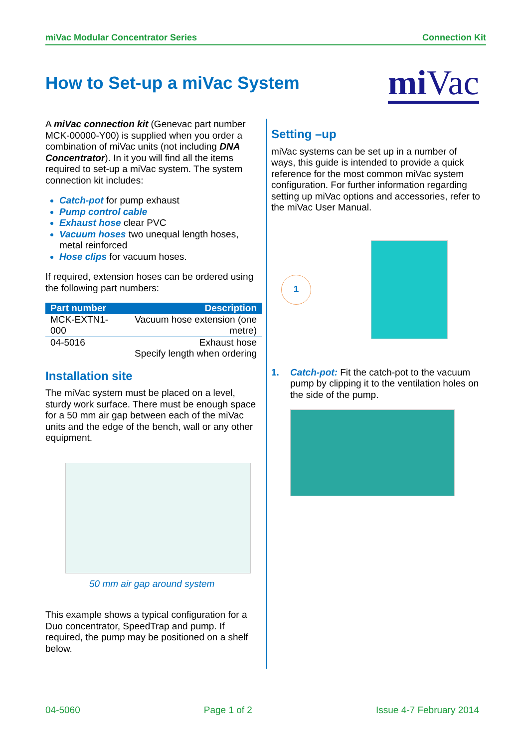miVac Modular Concentrator Series Connection Kit
How to Set-up a miVac System mi Vac
A miVac connection kit (Genevac part number MCK-00000-Y00) is supplied when you order a combination of miVac units (not including DNA Concentrator). In it you will find all the items required to set-up a miVac system. The system connection kit includes:
Catch-pot for pump exhaust
Pump control cable
Exhaust hose clear PVC
Vacuum hoses two unequal length hoses, metal reinforced
Hose clips for vacuum hoses.
If required, extension hoses can be ordered using the following part numbers:
| Part number | Description |
| --- | --- |
| MCK-EXTN1-000 | Vacuum hose extension (one metre) |
| 04-5016 | Exhaust hose Specify length when ordering |
Installation site
The miVac system must be placed on a level, sturdy work surface. There must be enough space for a 50 mm air gap between each of the miVac units and the edge of the bench, wall or any other equipment.
50 mm air gap around system
This example shows a typical configuration for a Duo concentrator, SpeedTrap and pump. If required, the pump may be positioned on a shelf below.
Setting –up
miVac systems can be set up in a number of ways, this guide is intended to provide a quick reference for the most common miVac system configuration. For further information regarding setting up miVac options and accessories, refer to the miVac User Manual.
1
1. Catch-pot: Fit the catch-pot to the vacuum pump by clipping it to the ventilation holes on the side of the pump.
04-5060 Page 1 of 2 Issue 4-7 February 2014